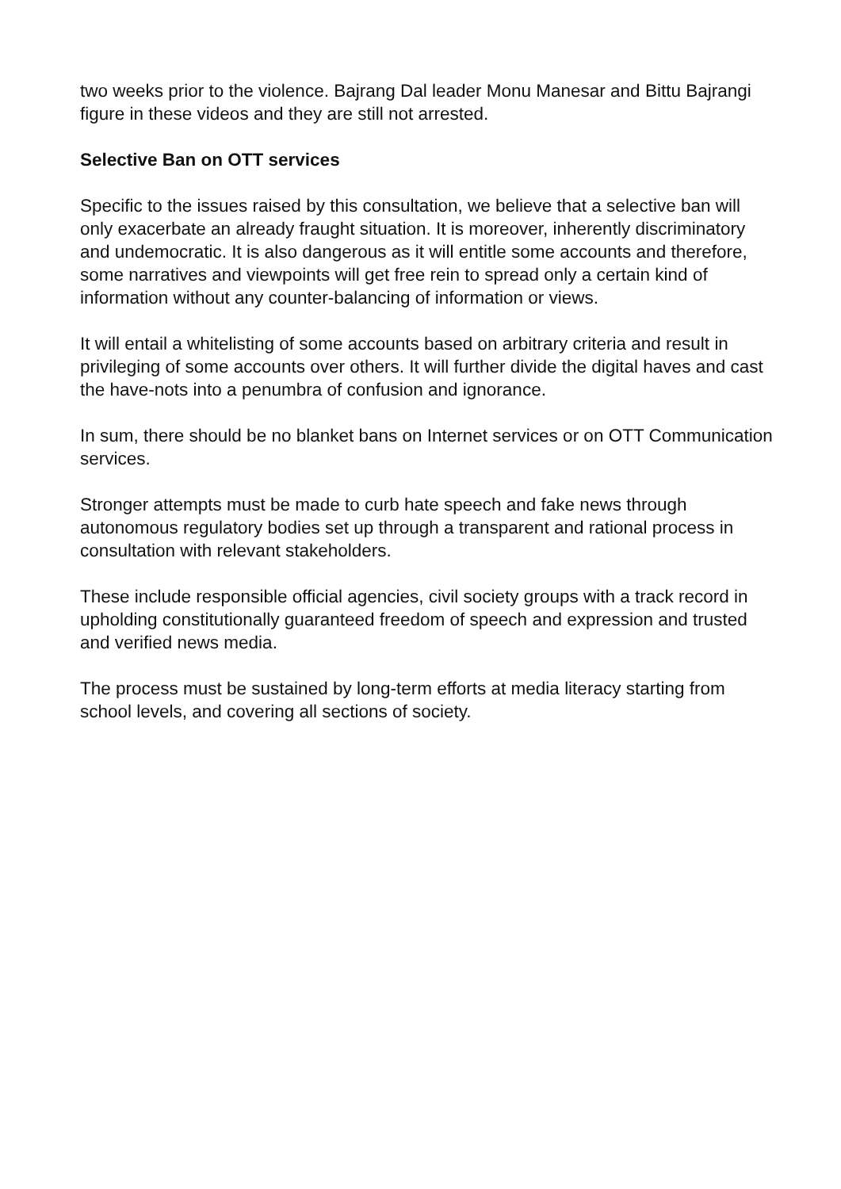two weeks prior to the violence. Bajrang Dal leader Monu Manesar and Bittu Bajrangi figure in these videos and they are still not arrested.
Selective Ban on OTT services
Specific to the issues raised by this consultation, we believe that a selective ban will only exacerbate an already fraught situation. It is moreover, inherently discriminatory and undemocratic. It is also dangerous as it will entitle some accounts and therefore, some narratives and viewpoints will get free rein to spread only a certain kind of information without any counter-balancing of information or views.
It will entail a whitelisting of some accounts based on arbitrary criteria and result in privileging of some accounts over others. It will further divide the digital haves and cast the have-nots into a penumbra of confusion and ignorance.
In sum, there should be no blanket bans on Internet services or on OTT Communication services.
Stronger attempts must be made to curb hate speech and fake news through autonomous regulatory bodies set up through a transparent and rational process in consultation with relevant stakeholders.
These include responsible official agencies, civil society groups with a track record in upholding constitutionally guaranteed freedom of speech and expression and trusted and verified news media.
The process must be sustained by long-term efforts at media literacy starting from school levels, and covering all sections of society.